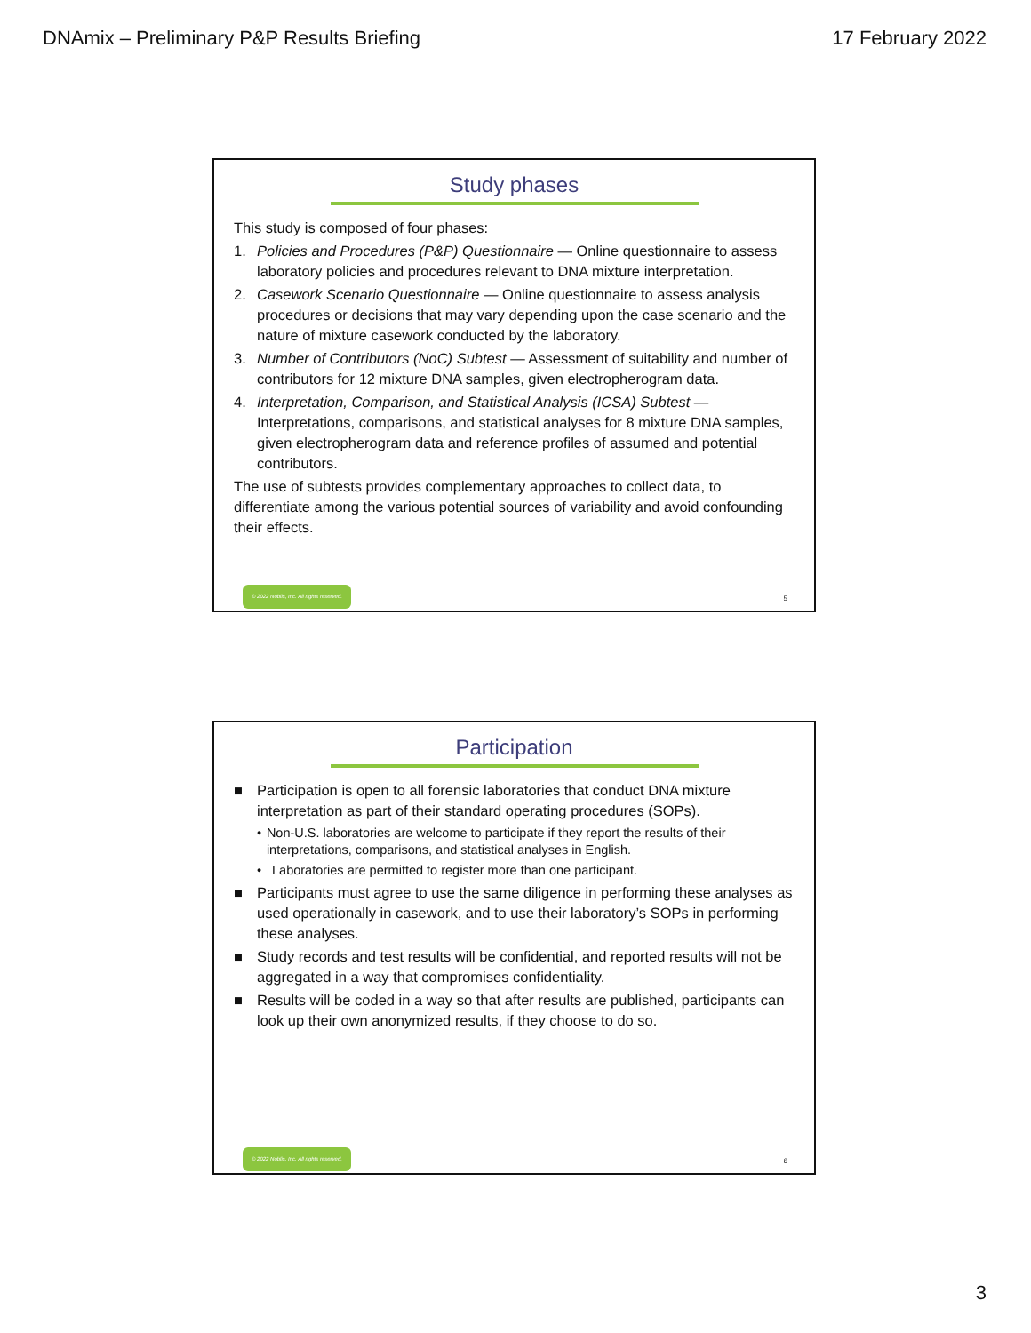DNAmix – Preliminary P&P Results Briefing 17 February 2022
Study phases
This study is composed of four phases:
1. Policies and Procedures (P&P) Questionnaire — Online questionnaire to assess laboratory policies and procedures relevant to DNA mixture interpretation.
2. Casework Scenario Questionnaire — Online questionnaire to assess analysis procedures or decisions that may vary depending upon the case scenario and the nature of mixture casework conducted by the laboratory.
3. Number of Contributors (NoC) Subtest — Assessment of suitability and number of contributors for 12 mixture DNA samples, given electropherogram data.
4. Interpretation, Comparison, and Statistical Analysis (ICSA) Subtest — Interpretations, comparisons, and statistical analyses for 8 mixture DNA samples, given electropherogram data and reference profiles of assumed and potential contributors.
The use of subtests provides complementary approaches to collect data, to differentiate among the various potential sources of variability and avoid confounding their effects.
© 2022 Noblis, Inc. All rights reserved.
5
Participation
■ Participation is open to all forensic laboratories that conduct DNA mixture interpretation as part of their standard operating procedures (SOPs).
• Non-U.S. laboratories are welcome to participate if they report the results of their interpretations, comparisons, and statistical analyses in English.
• Laboratories are permitted to register more than one participant.
■ Participants must agree to use the same diligence in performing these analyses as used operationally in casework, and to use their laboratory’s SOPs in performing these analyses.
■ Study records and test results will be confidential, and reported results will not be aggregated in a way that compromises confidentiality.
■ Results will be coded in a way so that after results are published, participants can look up their own anonymized results, if they choose to do so.
© 2022 Noblis, Inc. All rights reserved.
6
3